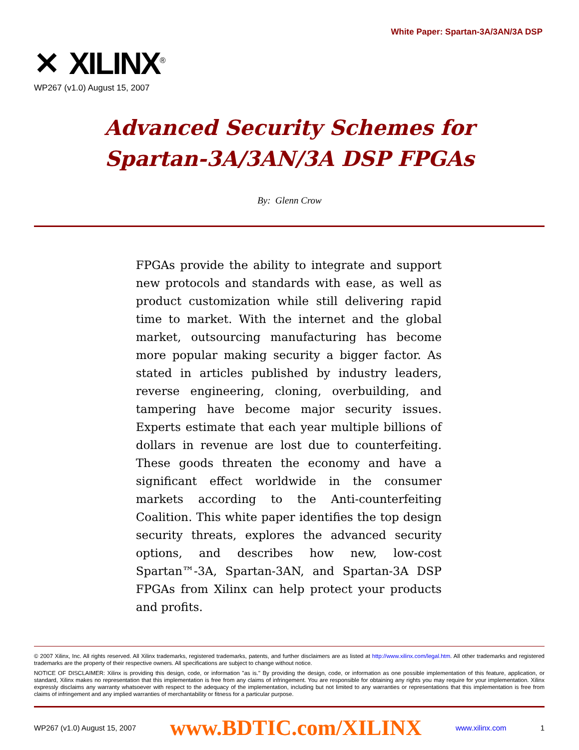White Paper: Spartan-3A/3AN/3A DSP
✕ XILINX<sup>®</sup>
WP267 (v1.0) August 15, 2007
Advanced Security Schemes for
Spartan-3A/3AN/3A DSP FPGAs
By: Glenn Crow
FPGAs provide the ability to integrate and support new protocols and standards with ease, as well as product customization while still delivering rapid time to market. With the internet and the global market, outsourcing manufacturing has become more popular making security a bigger factor. As stated in articles published by industry leaders, reverse engineering, cloning, overbuilding, and tampering have become major security issues. Experts estimate that each year multiple billions of dollars in revenue are lost due to counterfeiting. These goods threaten the economy and have a significant effect worldwide in the consumer markets according to the Anti-counterfeiting Coalition. This white paper identifies the top design security threats, explores the advanced security options, and describes how new, low-cost Spartan™-3A, Spartan-3AN, and Spartan-3A DSP FPGAs from Xilinx can help protect your products and profits.
© 2007 Xilinx, Inc. All rights reserved. All Xilinx trademarks, registered trademarks, patents, and further disclaimers are as listed at http://www.xilinx.com/legal.htm. All other trademarks and registered trademarks are the property of their respective owners. All specifications are subject to change without notice.
NOTICE OF DISCLAIMER: Xilinx is providing this design, code, or information "as is." By providing the design, code, or information as one possible implementation of this feature, application, or standard, Xilinx makes no representation that this implementation is free from any claims of infringement. You are responsible for obtaining any rights you may require for your implementation. Xilinx expressly disclaims any warranty whatsoever with respect to the adequacy of the implementation, including but not limited to any warranties or representations that this implementation is free from claims of infringement and any implied warranties of merchantability or fitness for a particular purpose.
WP267 (v1.0) August 15, 2007 www.BDTIC.com/XILINX www.xilinx.com 1